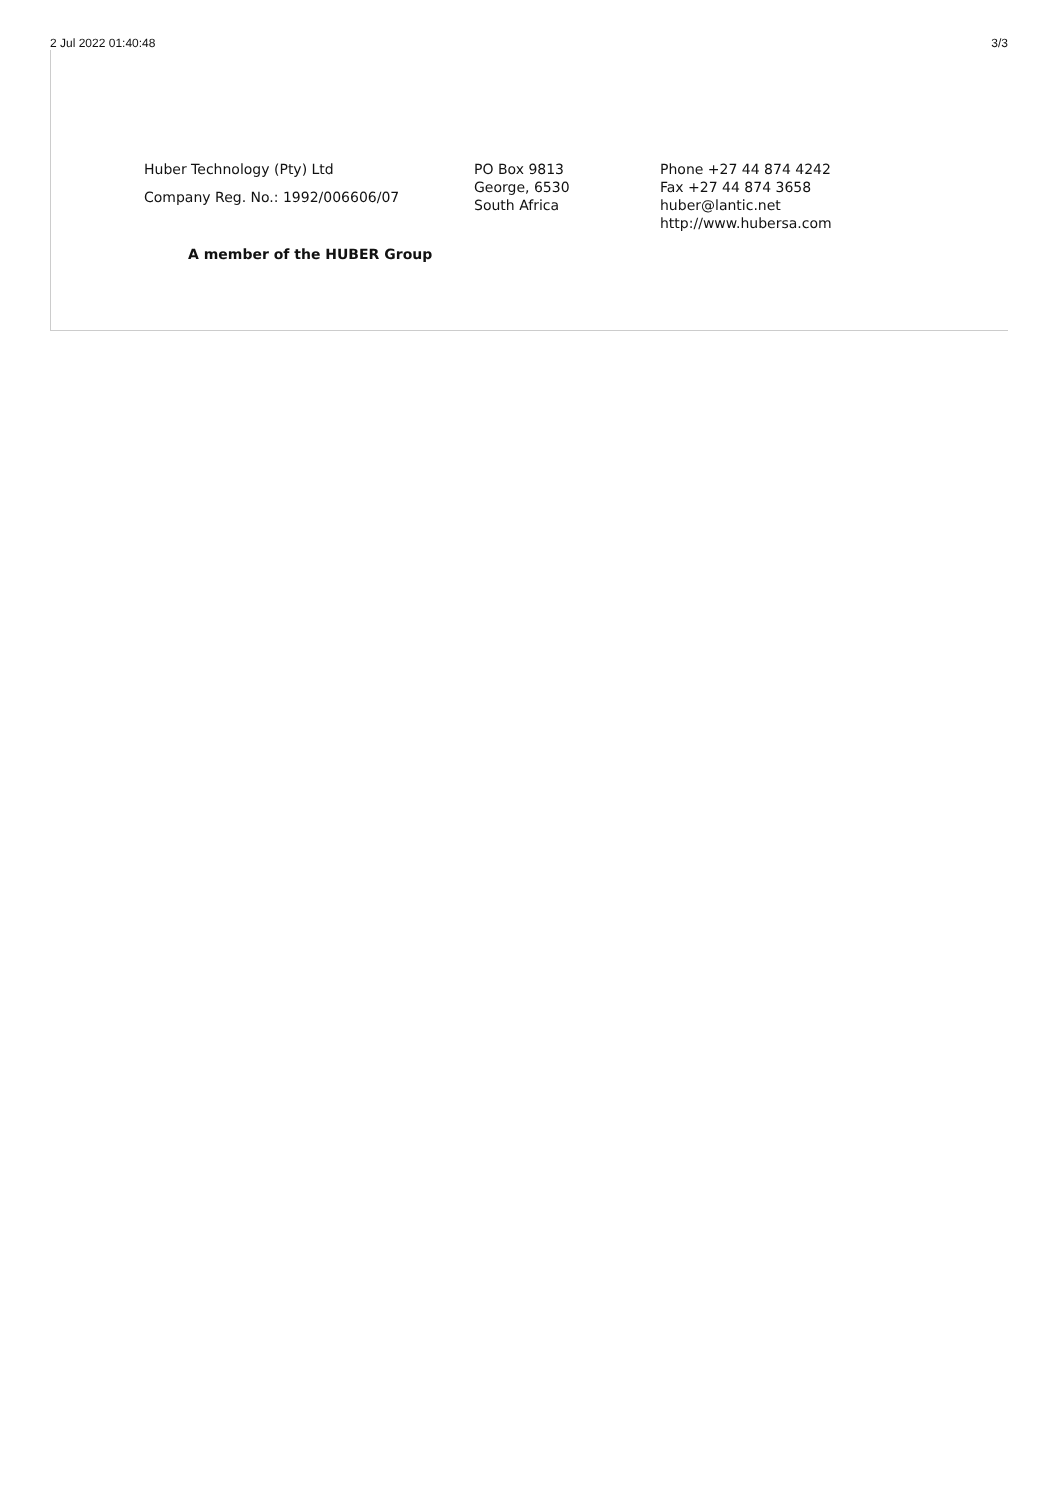2 Jul 2022 01:40:48 3/3
Huber Technology (Pty) Ltd
Company Reg. No.: 1992/006606/07
PO Box 9813
George, 6530
South Africa
Phone +27 44 874 4242
Fax +27 44 874 3658
huber@lantic.net
http://www.hubersa.com
A member of the HUBER Group